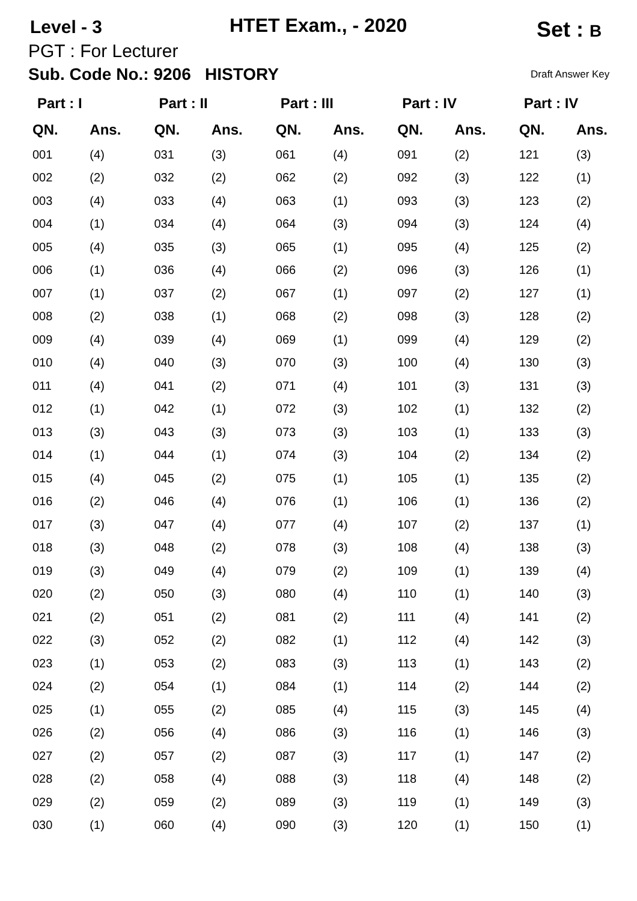Level - 3 HTET Exam., - 2020 Set : B
PGT : For Lecturer
Sub. Code No.: 9206 HISTORY Draft Answer Key
| Part : I | |
| --- | --- |
| QN. | Ans. |
| 001 | (4) |
| 002 | (2) |
| 003 | (4) |
| 004 | (1) |
| 005 | (4) |
| 006 | (1) |
| 007 | (1) |
| 008 | (2) |
| 009 | (4) |
| 010 | (4) |
| 011 | (4) |
| 012 | (1) |
| 013 | (3) |
| 014 | (1) |
| 015 | (4) |
| 016 | (2) |
| 017 | (3) |
| 018 | (3) |
| 019 | (3) |
| 020 | (2) |
| 021 | (2) |
| 022 | (3) |
| 023 | (1) |
| 024 | (2) |
| 025 | (1) |
| 026 | (2) |
| 027 | (2) |
| 028 | (2) |
| 029 | (2) |
| 030 | (1) |
| Part : II | |
| --- | --- |
| QN. | Ans. |
| 031 | (3) |
| 032 | (2) |
| 033 | (4) |
| 034 | (4) |
| 035 | (3) |
| 036 | (4) |
| 037 | (2) |
| 038 | (1) |
| 039 | (4) |
| 040 | (3) |
| 041 | (2) |
| 042 | (1) |
| 043 | (3) |
| 044 | (1) |
| 045 | (2) |
| 046 | (4) |
| 047 | (4) |
| 048 | (2) |
| 049 | (4) |
| 050 | (3) |
| 051 | (2) |
| 052 | (2) |
| 053 | (2) |
| 054 | (1) |
| 055 | (2) |
| 056 | (4) |
| 057 | (2) |
| 058 | (4) |
| 059 | (2) |
| 060 | (4) |
| Part : III | |
| --- | --- |
| QN. | Ans. |
| 061 | (4) |
| 062 | (2) |
| 063 | (1) |
| 064 | (3) |
| 065 | (1) |
| 066 | (2) |
| 067 | (1) |
| 068 | (2) |
| 069 | (1) |
| 070 | (3) |
| 071 | (4) |
| 072 | (3) |
| 073 | (3) |
| 074 | (3) |
| 075 | (1) |
| 076 | (1) |
| 077 | (4) |
| 078 | (3) |
| 079 | (2) |
| 080 | (4) |
| 081 | (2) |
| 082 | (1) |
| 083 | (3) |
| 084 | (1) |
| 085 | (4) |
| 086 | (3) |
| 087 | (3) |
| 088 | (3) |
| 089 | (3) |
| 090 | (3) |
| Part : IV | |
| --- | --- |
| QN. | Ans. |
| 091 | (2) |
| 092 | (3) |
| 093 | (3) |
| 094 | (3) |
| 095 | (4) |
| 096 | (3) |
| 097 | (2) |
| 098 | (3) |
| 099 | (4) |
| 100 | (4) |
| 101 | (3) |
| 102 | (1) |
| 103 | (1) |
| 104 | (2) |
| 105 | (1) |
| 106 | (1) |
| 107 | (2) |
| 108 | (4) |
| 109 | (1) |
| 110 | (1) |
| 111 | (4) |
| 112 | (4) |
| 113 | (1) |
| 114 | (2) |
| 115 | (3) |
| 116 | (1) |
| 117 | (1) |
| 118 | (4) |
| 119 | (1) |
| 120 | (1) |
| Part : IV | |
| --- | --- |
| QN. | Ans. |
| 121 | (3) |
| 122 | (1) |
| 123 | (2) |
| 124 | (4) |
| 125 | (2) |
| 126 | (1) |
| 127 | (1) |
| 128 | (2) |
| 129 | (2) |
| 130 | (3) |
| 131 | (3) |
| 132 | (2) |
| 133 | (3) |
| 134 | (2) |
| 135 | (2) |
| 136 | (2) |
| 137 | (1) |
| 138 | (3) |
| 139 | (4) |
| 140 | (3) |
| 141 | (2) |
| 142 | (3) |
| 143 | (2) |
| 144 | (2) |
| 145 | (4) |
| 146 | (3) |
| 147 | (2) |
| 148 | (2) |
| 149 | (3) |
| 150 | (1) |